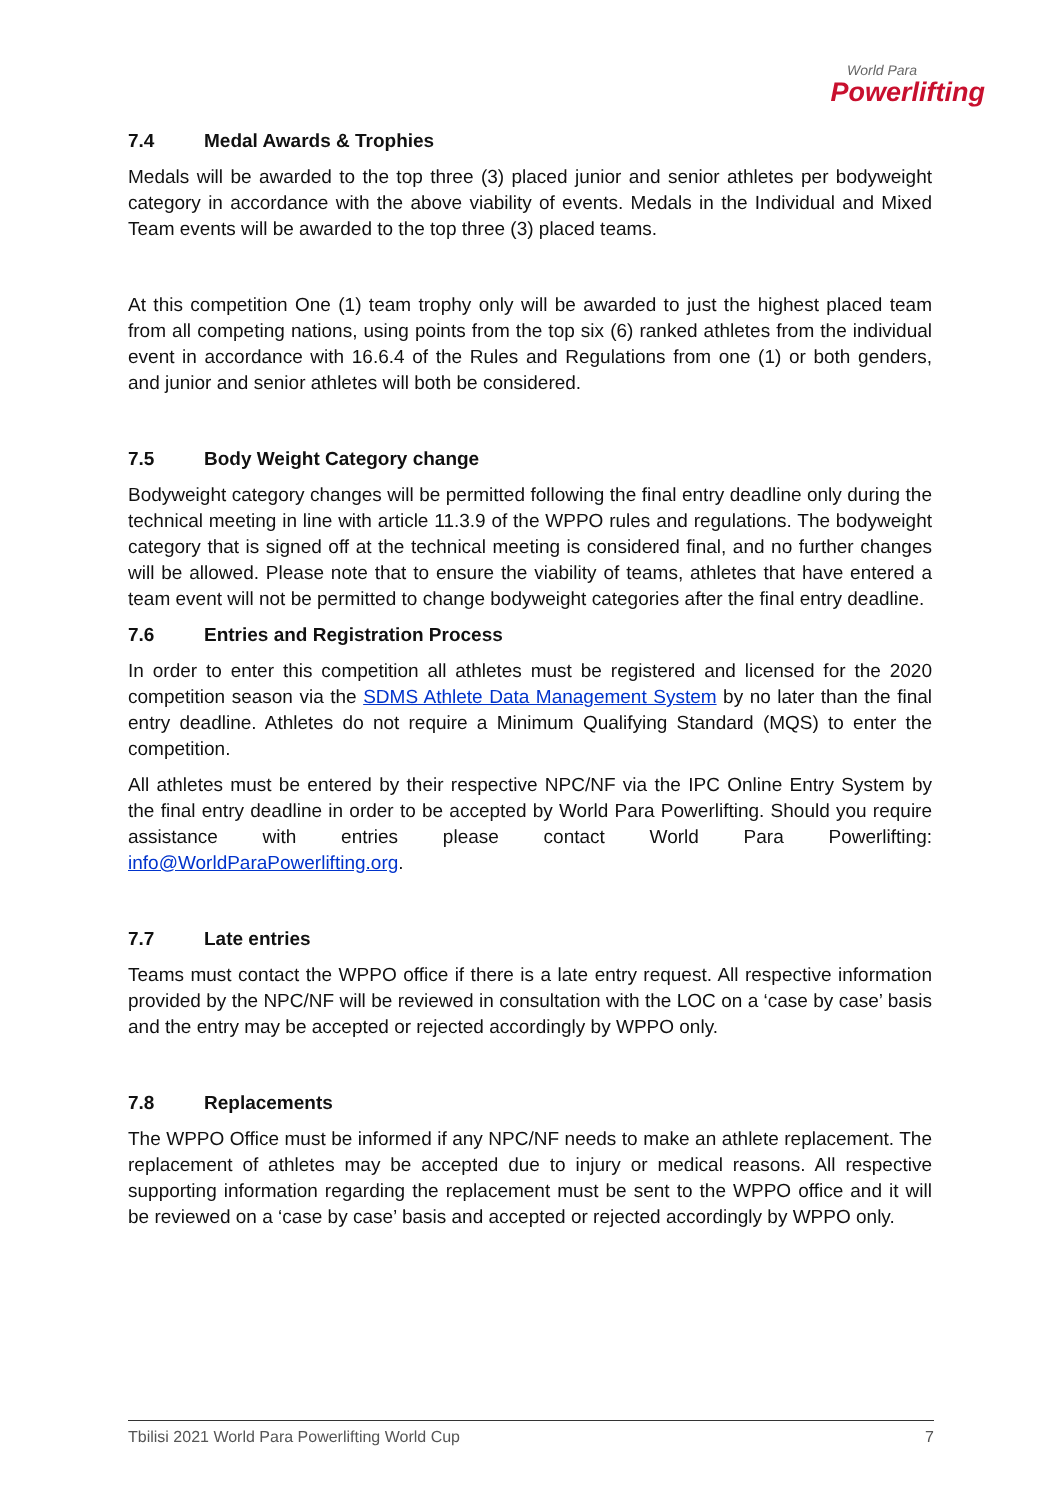World Para
Powerlifting
7.4 Medal Awards & Trophies
Medals will be awarded to the top three (3) placed junior and senior athletes per bodyweight category in accordance with the above viability of events. Medals in the Individual and Mixed Team events will be awarded to the top three (3) placed teams.
At this competition One (1) team trophy only will be awarded to just the highest placed team from all competing nations, using points from the top six (6) ranked athletes from the individual event in accordance with 16.6.4 of the Rules and Regulations from one (1) or both genders, and junior and senior athletes will both be considered.
7.5 Body Weight Category change
Bodyweight category changes will be permitted following the final entry deadline only during the technical meeting in line with article 11.3.9 of the WPPO rules and regulations. The bodyweight category that is signed off at the technical meeting is considered final, and no further changes will be allowed. Please note that to ensure the viability of teams, athletes that have entered a team event will not be permitted to change bodyweight categories after the final entry deadline.
7.6 Entries and Registration Process
In order to enter this competition all athletes must be registered and licensed for the 2020 competition season via the SDMS Athlete Data Management System by no later than the final entry deadline. Athletes do not require a Minimum Qualifying Standard (MQS) to enter the competition.
All athletes must be entered by their respective NPC/NF via the IPC Online Entry System by the final entry deadline in order to be accepted by World Para Powerlifting. Should you require assistance with entries please contact World Para Powerlifting: info@WorldParaPowerlifting.org.
7.7 Late entries
Teams must contact the WPPO office if there is a late entry request. All respective information provided by the NPC/NF will be reviewed in consultation with the LOC on a ‘case by case’ basis and the entry may be accepted or rejected accordingly by WPPO only.
7.8 Replacements
The WPPO Office must be informed if any NPC/NF needs to make an athlete replacement. The replacement of athletes may be accepted due to injury or medical reasons. All respective supporting information regarding the replacement must be sent to the WPPO office and it will be reviewed on a ‘case by case’ basis and accepted or rejected accordingly by WPPO only.
Tbilisi 2021 World Para Powerlifting World Cup 7